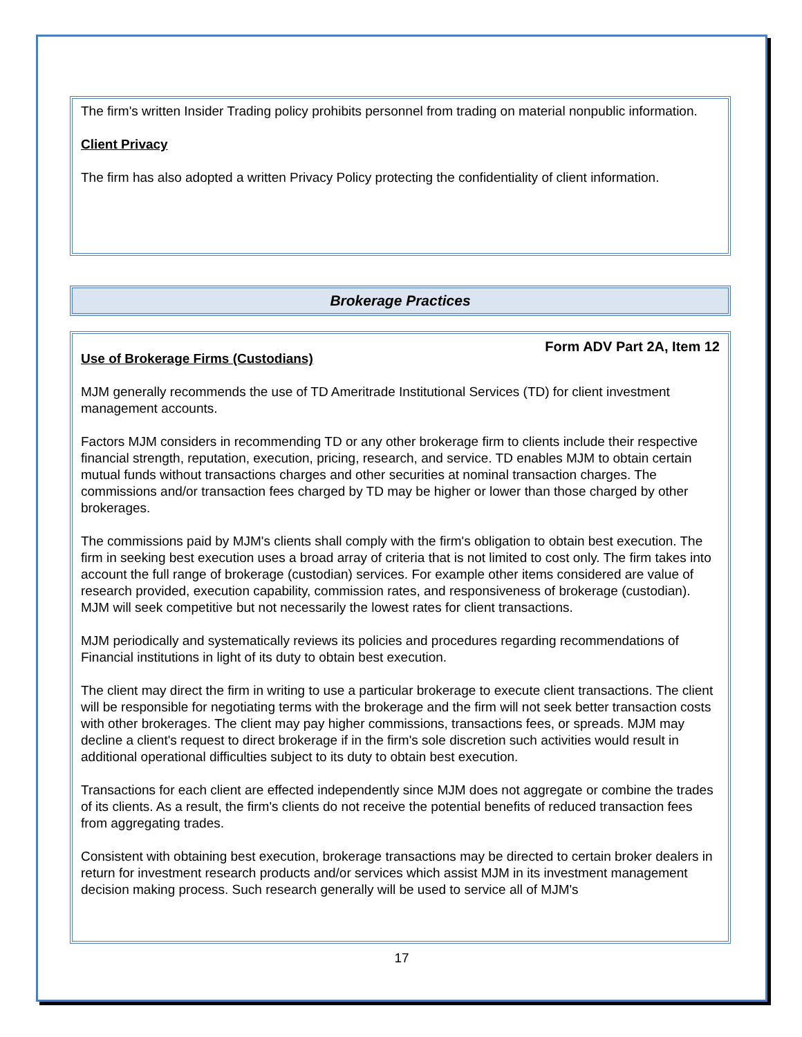The firm's written Insider Trading policy prohibits personnel from trading on material nonpublic information.
Client Privacy
The firm has also adopted a written Privacy Policy protecting the confidentiality of client information.
Brokerage Practices
Form ADV Part 2A, Item 12
Use of Brokerage Firms (Custodians)
MJM generally recommends the use of TD Ameritrade Institutional Services (TD) for client investment management accounts.
Factors MJM considers in recommending TD or any other brokerage firm to clients include their respective financial strength, reputation, execution, pricing, research, and service. TD enables MJM to obtain certain mutual funds without transactions charges and other securities at nominal transaction charges. The commissions and/or transaction fees charged by TD may be higher or lower than those charged by other brokerages.
The commissions paid by MJM's clients shall comply with the firm's obligation to obtain best execution. The firm in seeking best execution uses a broad array of criteria that is not limited to cost only. The firm takes into account the full range of brokerage (custodian) services. For example other items considered are value of research provided, execution capability, commission rates, and responsiveness of brokerage (custodian). MJM will seek competitive but not necessarily the lowest rates for client transactions.
MJM periodically and systematically reviews its policies and procedures regarding recommendations of Financial institutions in light of its duty to obtain best execution.
The client may direct the firm in writing to use a particular brokerage to execute client transactions. The client will be responsible for negotiating terms with the brokerage and the firm will not seek better transaction costs with other brokerages. The client may pay higher commissions, transactions fees, or spreads. MJM may decline a client's request to direct brokerage if in the firm's sole discretion such activities would result in additional operational difficulties subject to its duty to obtain best execution.
Transactions for each client are effected independently since MJM does not aggregate or combine the trades of its clients. As a result, the firm's clients do not receive the potential benefits of reduced transaction fees from aggregating trades.
Consistent with obtaining best execution, brokerage transactions may be directed to certain broker dealers in return for investment research products and/or services which assist MJM in its investment management decision making process. Such research generally will be used to service all of MJM's
17